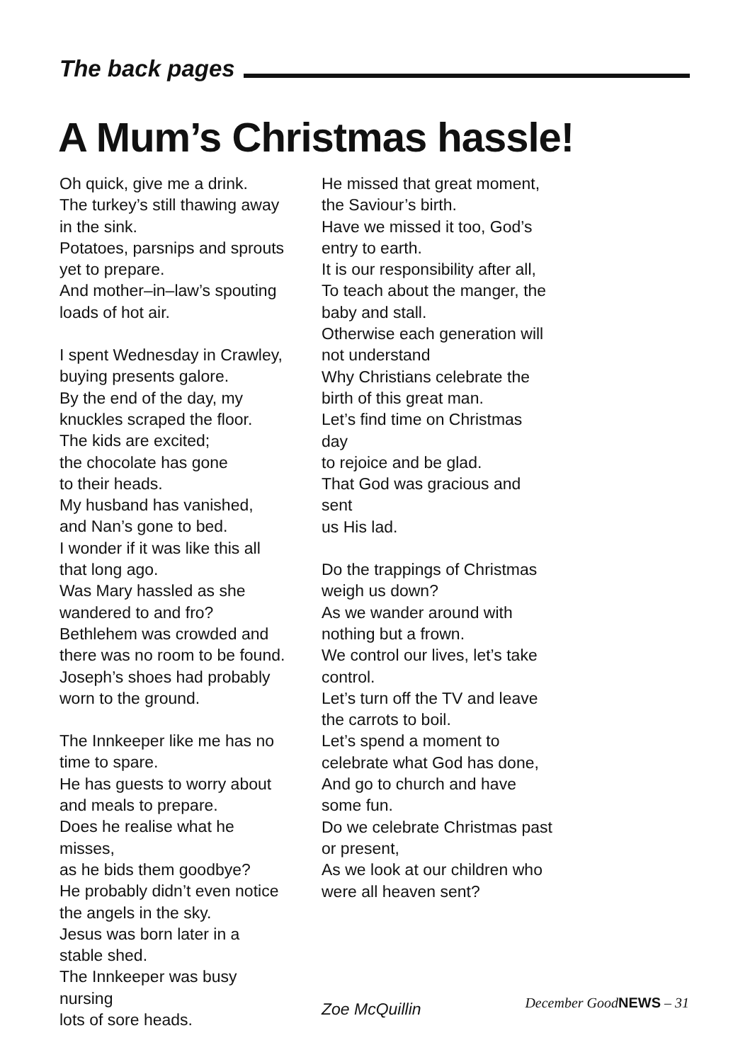The back pages
A Mum’s Christmas hassle!
Oh quick, give me a drink.
The turkey’s still thawing away
in the sink.
Potatoes, parsnips and sprouts
yet to prepare.
And mother–in–law’s spouting
loads of hot air.
I spent Wednesday in Crawley,
buying presents galore.
By the end of the day, my
knuckles scraped the floor.
The kids are excited;
the chocolate has gone
to their heads.
My husband has vanished,
and Nan’s gone to bed.
I wonder if it was like this all
that long ago.
Was Mary hassled as she
wandered to and fro?
Bethlehem was crowded and
there was no room to be found.
Joseph’s shoes had probably
worn to the ground.
The Innkeeper like me has no
time to spare.
He has guests to worry about
and meals to prepare.
Does he realise what he misses,
as he bids them goodbye?
He probably didn’t even notice
the angels in the sky.
Jesus was born later in a
stable shed.
The Innkeeper was busy nursing
lots of sore heads.
He missed that great moment,
the Saviour’s birth.
Have we missed it too, God’s
entry to earth.
It is our responsibility after all,
To teach about the manger, the
baby and stall.
Otherwise each generation will
not understand
Why Christians celebrate the
birth of this great man.
Let’s find time on Christmas day
to rejoice and be glad.
That God was gracious and sent
us His lad.
Do the trappings of Christmas
weigh us down?
As we wander around with
nothing but a frown.
We control our lives, let’s take
control.
Let’s turn off the TV and leave
the carrots to boil.
Let’s spend a moment to
celebrate what God has done,
And go to church and have
some fun.
Do we celebrate Christmas past
or present,
As we look at our children who
were all heaven sent?
Zoe McQuillin
December GoodNEWS – 31